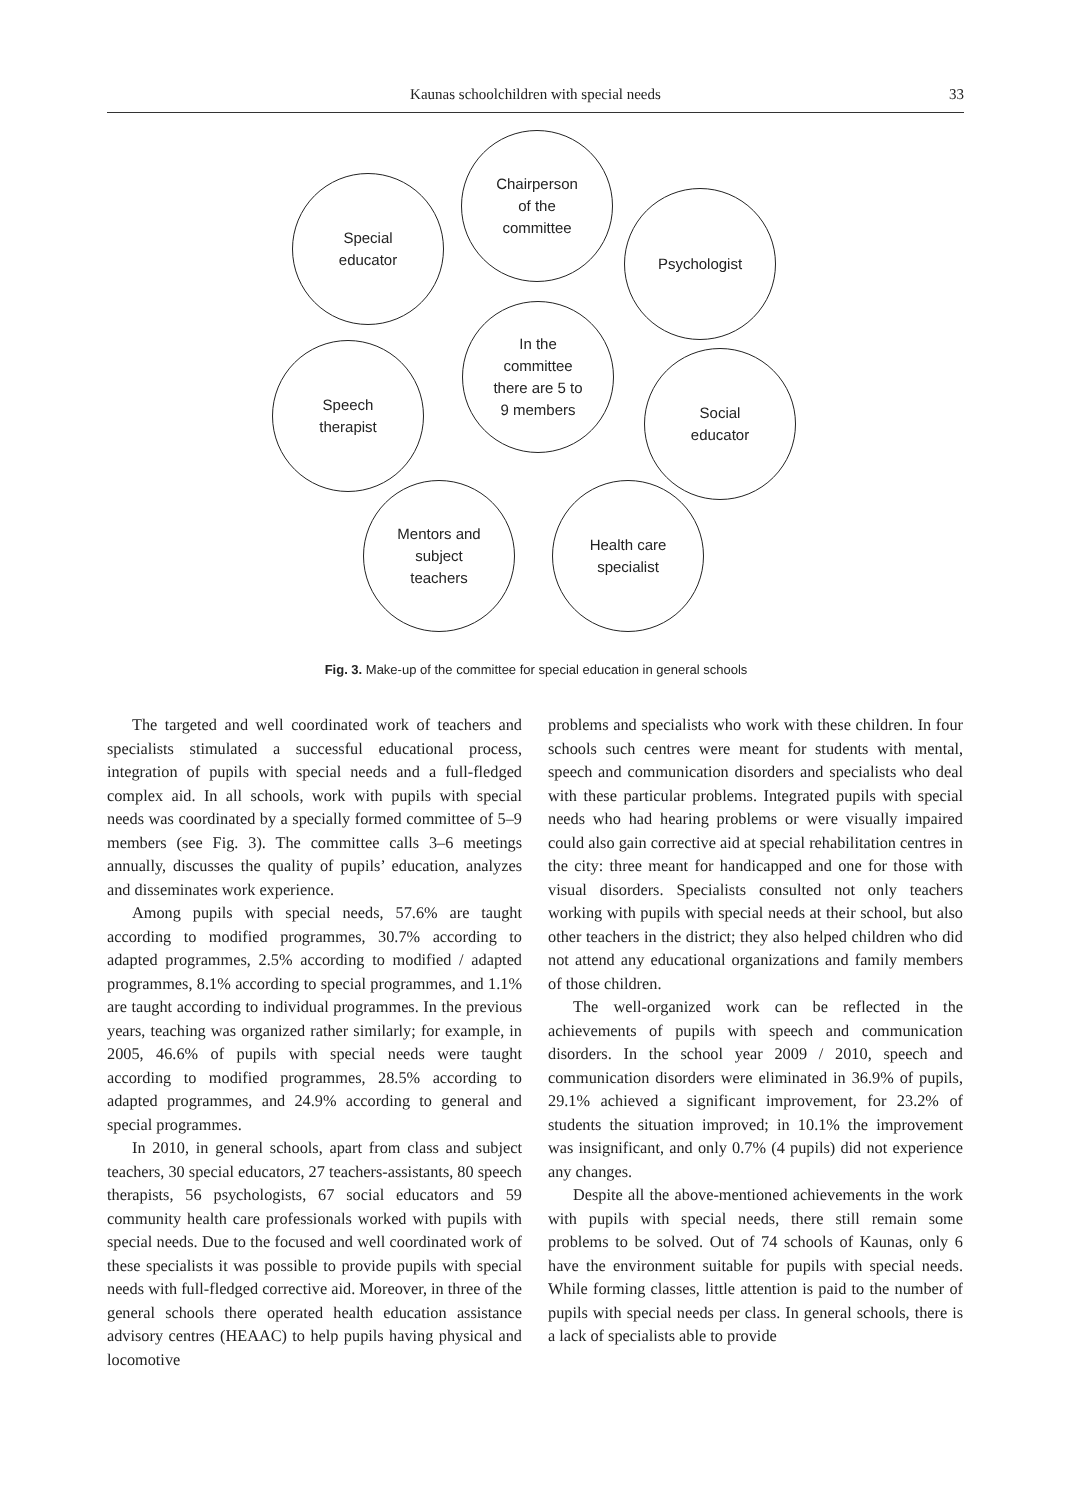Kaunas schoolchildren with special needs 33
Chairperson
of the
committee
Special
educator
Psychologist
In the
committee
there are 5 to
9 members
Speech
therapist
Social
educator
Mentors and
subject
teachers
Health care
specialist
Fig. 3. Make-up of the committee for special education in general schools
The targeted and well coordinated work of teachers and specialists stimulated a successful educational process, integration of pupils with special needs and a full-fledged complex aid. In all schools, work with pupils with special needs was coordinated by a specially formed committee of 5–9 members (see Fig. 3). The committee calls 3–6 meetings annually, discusses the quality of pupils’ education, analyzes and disseminates work experience.
Among pupils with special needs, 57.6% are taught according to modified programmes, 30.7% according to adapted programmes, 2.5% according to modified / adapted programmes, 8.1% according to special programmes, and 1.1% are taught according to individual programmes. In the previous years, teaching was organized rather similarly; for example, in 2005, 46.6% of pupils with special needs were taught according to modified programmes, 28.5% according to adapted programmes, and 24.9% according to general and special programmes.
In 2010, in general schools, apart from class and subject teachers, 30 special educators, 27 teachers-assistants, 80 speech therapists, 56 psychologists, 67 social educators and 59 community health care professionals worked with pupils with special needs. Due to the focused and well coordinated work of these specialists it was possible to provide pupils with special needs with full-fledged corrective aid. Moreover, in three of the general schools there operated health education assistance advisory centres (HEAAC) to help pupils having physical and locomotive
problems and specialists who work with these children. In four schools such centres were meant for students with mental, speech and communication disorders and specialists who deal with these particular problems. Integrated pupils with special needs who had hearing problems or were visually impaired could also gain corrective aid at special rehabilitation centres in the city: three meant for handicapped and one for those with visual disorders. Specialists consulted not only teachers working with pupils with special needs at their school, but also other teachers in the district; they also helped children who did not attend any educational organizations and family members of those children.
The well-organized work can be reflected in the achievements of pupils with speech and communication disorders. In the school year 2009 / 2010, speech and communication disorders were eliminated in 36.9% of pupils, 29.1% achieved a significant improvement, for 23.2% of students the situation improved; in 10.1% the improvement was insignificant, and only 0.7% (4 pupils) did not experience any changes.
Despite all the above-mentioned achievements in the work with pupils with special needs, there still remain some problems to be solved. Out of 74 schools of Kaunas, only 6 have the environment suitable for pupils with special needs. While forming classes, little attention is paid to the number of pupils with special needs per class. In general schools, there is a lack of specialists able to provide